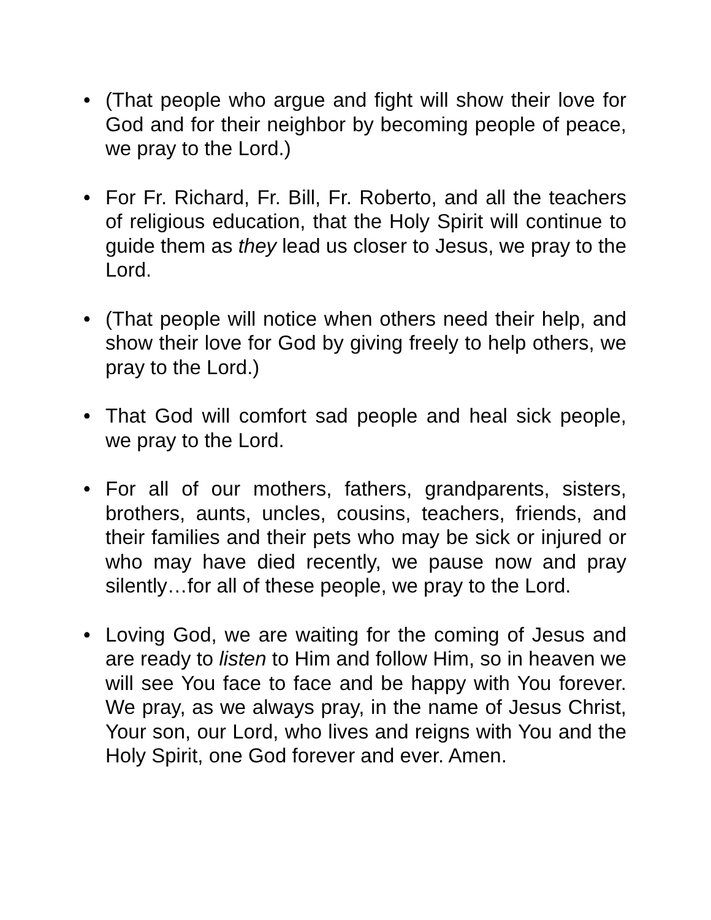• (That people who argue and fight will show their love for God and for their neighbor by becoming people of peace, we pray to the Lord.)
• For Fr. Richard, Fr. Bill, Fr. Roberto, and all the teachers of religious education, that the Holy Spirit will continue to guide them as they lead us closer to Jesus, we pray to the Lord.
• (That people will notice when others need their help, and show their love for God by giving freely to help others, we pray to the Lord.)
• That God will comfort sad people and heal sick people, we pray to the Lord.
• For all of our mothers, fathers, grandparents, sisters, brothers, aunts, uncles, cousins, teachers, friends, and their families and their pets who may be sick or injured or who may have died recently, we pause now and pray silently…for all of these people, we pray to the Lord.
• Loving God, we are waiting for the coming of Jesus and are ready to listen to Him and follow Him, so in heaven we will see You face to face and be happy with You forever. We pray, as we always pray, in the name of Jesus Christ, Your son, our Lord, who lives and reigns with You and the Holy Spirit, one God forever and ever. Amen.